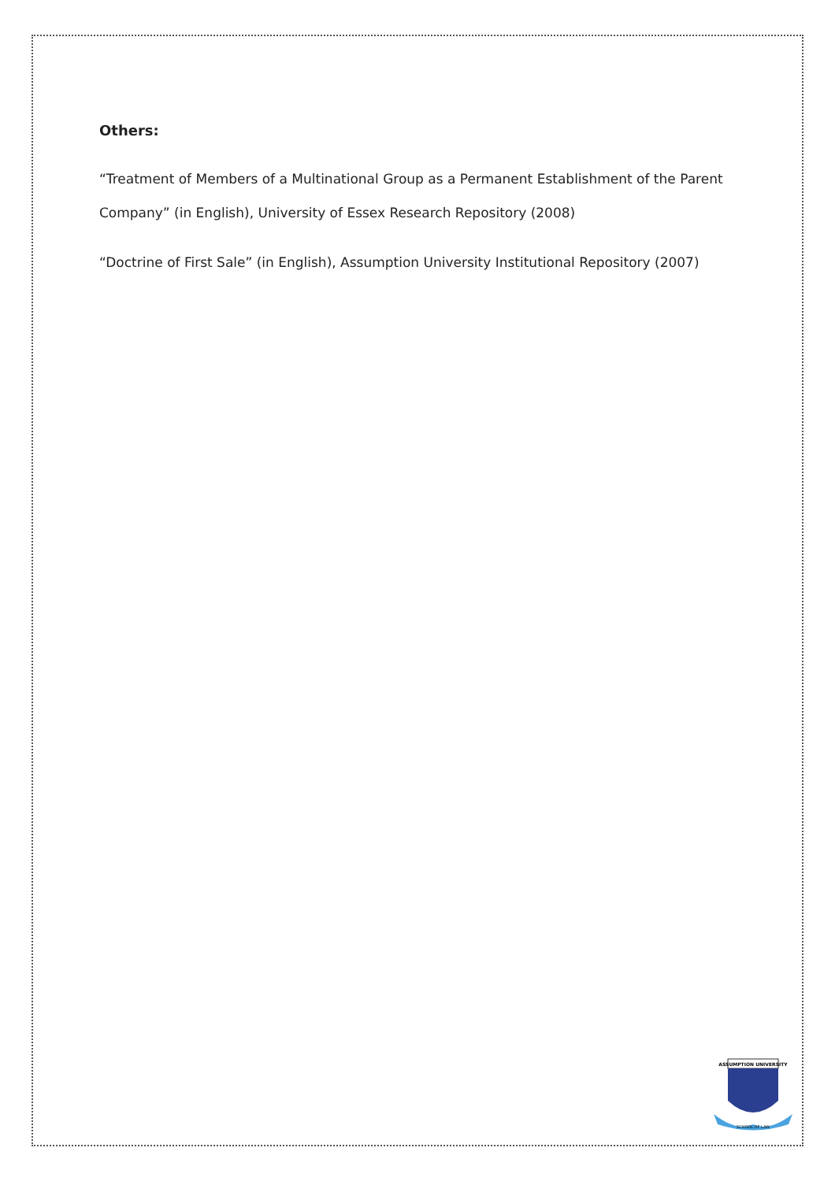Others:
“Treatment of Members of a Multinational Group as a Permanent Establishment of the Parent Company” (in English), University of Essex Research Repository (2008)
“Doctrine of First Sale” (in English), Assumption University Institutional Repository (2007)
ASSUMPTION UNIVERSITY
SCHOOL OF LAW